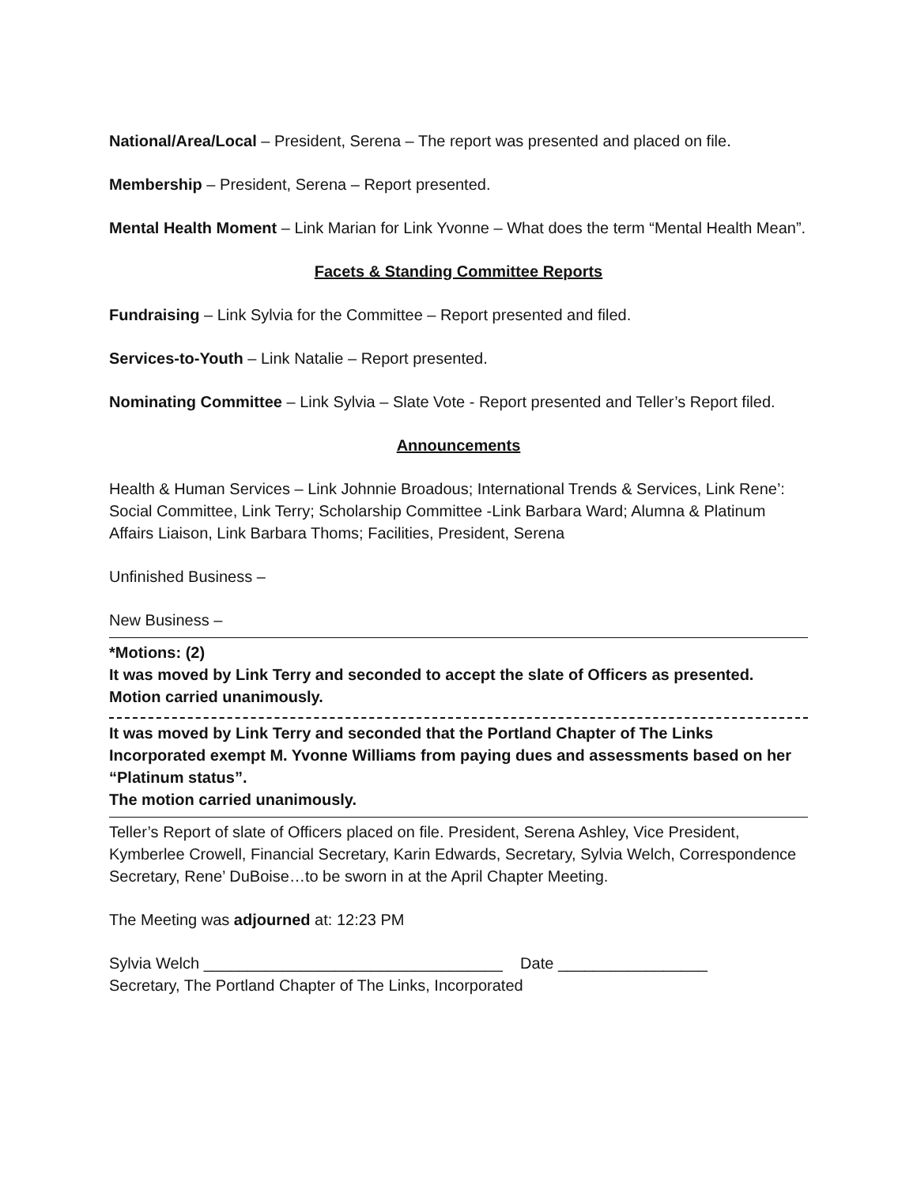National/Area/Local – President, Serena – The report was presented and placed on file.
Membership – President, Serena – Report presented.
Mental Health Moment – Link Marian for Link Yvonne – What does the term “Mental Health Mean”.
Facets & Standing Committee Reports
Fundraising – Link Sylvia for the Committee – Report presented and filed.
Services-to-Youth – Link Natalie – Report presented.
Nominating Committee – Link Sylvia – Slate Vote - Report presented and Teller’s Report filed.
Announcements
Health & Human Services – Link Johnnie Broadous; International Trends & Services, Link Rene’: Social Committee, Link Terry; Scholarship Committee -Link Barbara Ward; Alumna & Platinum Affairs Liaison, Link Barbara Thoms; Facilities, President, Serena
Unfinished Business –
New Business –
*Motions: (2)
It was moved by Link Terry and seconded to accept the slate of Officers as presented.
Motion carried unanimously.
It was moved by Link Terry and seconded that the Portland Chapter of The Links Incorporated exempt M. Yvonne Williams from paying dues and assessments based on her “Platinum status”.
The motion carried unanimously.
Teller’s Report of slate of Officers placed on file. President, Serena Ashley, Vice President, Kymberlee Crowell, Financial Secretary, Karin Edwards, Secretary, Sylvia Welch, Correspondence Secretary, Rene’ DuBoise…to be sworn in at the April Chapter Meeting.
The Meeting was adjourned at: 12:23 PM
Sylvia Welch __________________________________ Date _________________
Secretary, The Portland Chapter of The Links, Incorporated